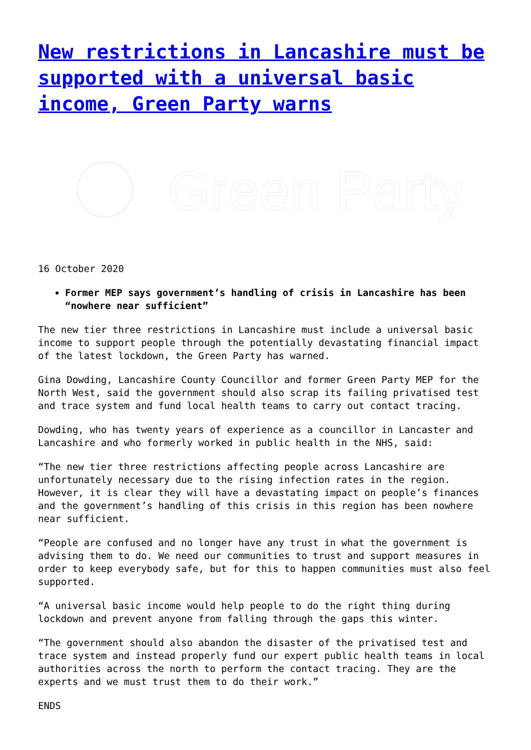New restrictions in Lancashire must be supported with a universal basic income, Green Party warns
Green Party
16 October 2020
Former MEP says government’s handling of crisis in Lancashire has been “nowhere near sufficient”
The new tier three restrictions in Lancashire must include a universal basic income to support people through the potentially devastating financial impact of the latest lockdown, the Green Party has warned.
Gina Dowding, Lancashire County Councillor and former Green Party MEP for the North West, said the government should also scrap its failing privatised test and trace system and fund local health teams to carry out contact tracing.
Dowding, who has twenty years of experience as a councillor in Lancaster and Lancashire and who formerly worked in public health in the NHS, said:
“The new tier three restrictions affecting people across Lancashire are unfortunately necessary due to the rising infection rates in the region. However, it is clear they will have a devastating impact on people’s finances and the government’s handling of this crisis in this region has been nowhere near sufficient.
“People are confused and no longer have any trust in what the government is advising them to do. We need our communities to trust and support measures in order to keep everybody safe, but for this to happen communities must also feel supported.
“A universal basic income would help people to do the right thing during lockdown and prevent anyone from falling through the gaps this winter.
“The government should also abandon the disaster of the privatised test and trace system and instead properly fund our expert public health teams in local authorities across the north to perform the contact tracing. They are the experts and we must trust them to do their work.”
ENDS